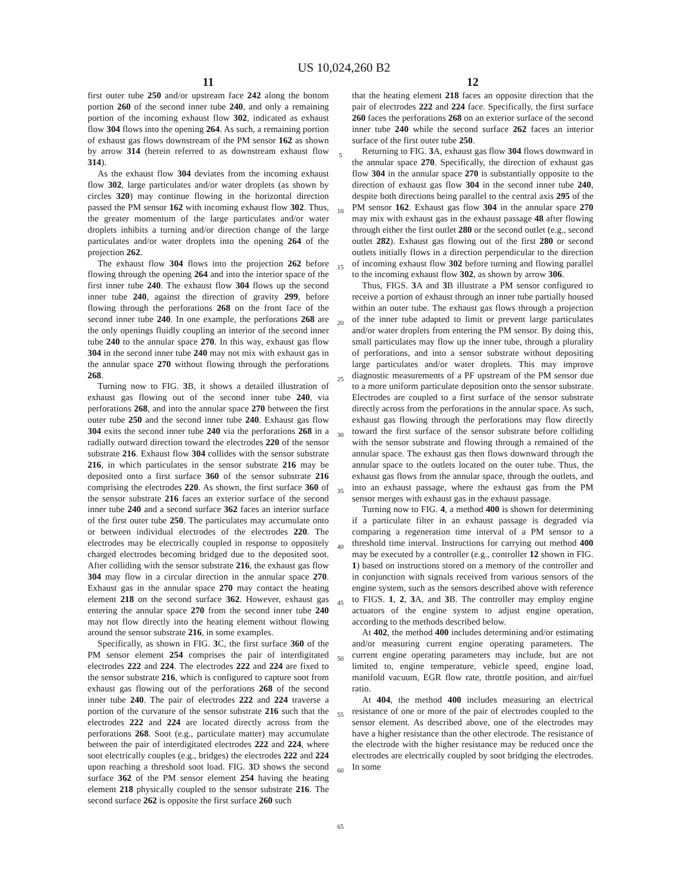US 10,024,260 B2
11
first outer tube 250 and/or upstream face 242 along the bottom portion 260 of the second inner tube 240, and only a remaining portion of the incoming exhaust flow 302, indicated as exhaust flow 304 flows into the opening 264. As such, a remaining portion of exhaust gas flows downstream of the PM sensor 162 as shown by arrow 314 (herein referred to as downstream exhaust flow 314).
As the exhaust flow 304 deviates from the incoming exhaust flow 302, large particulates and/or water droplets (as shown by circles 320) may continue flowing in the horizontal direction passed the PM sensor 162 with incoming exhaust flow 302. Thus, the greater momentum of the large particulates and/or water droplets inhibits a turning and/or direction change of the large particulates and/or water droplets into the opening 264 of the projection 262.
The exhaust flow 304 flows into the projection 262 before flowing through the opening 264 and into the interior space of the first inner tube 240. The exhaust flow 304 flows up the second inner tube 240, against the direction of gravity 299, before flowing through the perforations 268 on the front face of the second inner tube 240. In one example, the perforations 268 are the only openings fluidly coupling an interior of the second inner tube 240 to the annular space 270. In this way, exhaust gas flow 304 in the second inner tube 240 may not mix with exhaust gas in the annular space 270 without flowing through the perforations 268.
Turning now to FIG. 3 B, it shows a detailed illustration of exhaust gas flowing out of the second inner tube 240, via perforations 268, and into the annular space 270 between the first outer tube 250 and the second inner tube 240. Exhaust gas flow 304 exits the second inner tube 240 via the perforations 268 in a radially outward direction toward the electrodes 220 of the sensor substrate 216. Exhaust flow 304 collides with the sensor substrate 216, in which particulates in the sensor substrate 216 may be deposited onto a first surface 360 of the sensor substrate 216 comprising the electrodes 220. As shown, the first surface 360 of the sensor substrate 216 faces an exterior surface of the second inner tube 240 and a second surface 362 faces an interior surface of the first outer tube 250. The particulates may accumulate onto or between individual electrodes of the electrodes 220. The electrodes may be electrically coupled in response to oppositely charged electrodes becoming bridged due to the deposited soot. After colliding with the sensor substrate 216, the exhaust gas flow 304 may flow in a circular direction in the annular space 270. Exhaust gas in the annular space 270 may contact the heating element 218 on the second surface 362. However, exhaust gas entering the annular space 270 from the second inner tube 240 may not flow directly into the heating element without flowing around the sensor substrate 216, in some examples.
Specifically, as shown in FIG. 3 C, the first surface 360 of the PM sensor element 254 comprises the pair of interdigitated electrodes 222 and 224. The electrodes 222 and 224 are fixed to the sensor substrate 216, which is configured to capture soot from exhaust gas flowing out of the perforations 268 of the second inner tube 240. The pair of electrodes 222 and 224 traverse a portion of the curvature of the sensor substrate 216 such that the electrodes 222 and 224 are located directly across from the perforations 268. Soot (e.g., particulate matter) may accumulate between the pair of interdigitated electrodes 222 and 224, where soot electrically couples (e.g., bridges) the electrodes 222 and 224 upon reaching a threshold soot load. FIG. 3 D shows the second surface 362 of the PM sensor element 254 having the heating element 218 physically coupled to the sensor substrate 216. The second surface 262 is opposite the first surface 260 such
5
10
15
20
25
30
35
40
45
50
55
60
65
12
that the heating element 218 faces an opposite direction that the pair of electrodes 222 and 224 face. Specifically, the first surface 260 faces the perforations 268 on an exterior surface of the second inner tube 240 while the second surface 262 faces an interior surface of the first outer tube 250.
Returning to FIG. 3 A, exhaust gas flow 304 flows downward in the annular space 270. Specifically, the direction of exhaust gas flow 304 in the annular space 270 is substantially opposite to the direction of exhaust gas flow 304 in the second inner tube 240, despite both directions being parallel to the central axis 295 of the PM sensor 162. Exhaust gas flow 304 in the annular space 270 may mix with exhaust gas in the exhaust passage 48 after flowing through either the first outlet 280 or the second outlet (e.g., second outlet 282). Exhaust gas flowing out of the first 280 or second outlets initially flows in a direction perpendicular to the direction of incoming exhaust flow 302 before turning and flowing parallel to the incoming exhaust flow 302, as shown by arrow 306.
Thus, FIGS. 3 A and 3 B illustrate a PM sensor configured to receive a portion of exhaust through an inner tube partially housed within an outer tube. The exhaust gas flows through a projection of the inner tube adapted to limit or prevent large particulates and/or water droplets from entering the PM sensor. By doing this, small particulates may flow up the inner tube, through a plurality of perforations, and into a sensor substrate without depositing large particulates and/or water droplets. This may improve diagnostic measurements of a PF upstream of the PM sensor due to a more uniform particulate deposition onto the sensor substrate. Electrodes are coupled to a first surface of the sensor substrate directly across from the perforations in the annular space. As such, exhaust gas flowing through the perforations may flow directly toward the first surface of the sensor substrate before colliding with the sensor substrate and flowing through a remained of the annular space. The exhaust gas then flows downward through the annular space to the outlets located on the outer tube. Thus, the exhaust gas flows from the annular space, through the outlets, and into an exhaust passage, where the exhaust gas from the PM sensor merges with exhaust gas in the exhaust passage.
Turning now to FIG. 4, a method 400 is shown for determining if a particulate filter in an exhaust passage is degraded via comparing a regeneration time interval of a PM sensor to a threshold time interval. Instructions for carrying out method 400 may be executed by a controller (e.g., controller 12 shown in FIG. 1) based on instructions stored on a memory of the controller and in conjunction with signals received from various sensors of the engine system, such as the sensors described above with reference to FIGS. 1, 2, 3 A, and 3 B. The controller may employ engine actuators of the engine system to adjust engine operation, according to the methods described below.
At 402, the method 400 includes determining and/or estimating and/or measuring current engine operating parameters. The current engine operating parameters may include, but are not limited to, engine temperature, vehicle speed, engine load, manifold vacuum, EGR flow rate, throttle position, and air/fuel ratio.
At 404, the method 400 includes measuring an electrical resistance of one or more of the pair of electrodes coupled to the sensor element. As described above, one of the electrodes may have a higher resistance than the other electrode. The resistance of the electrode with the higher resistance may be reduced once the electrodes are electrically coupled by soot bridging the electrodes. In some